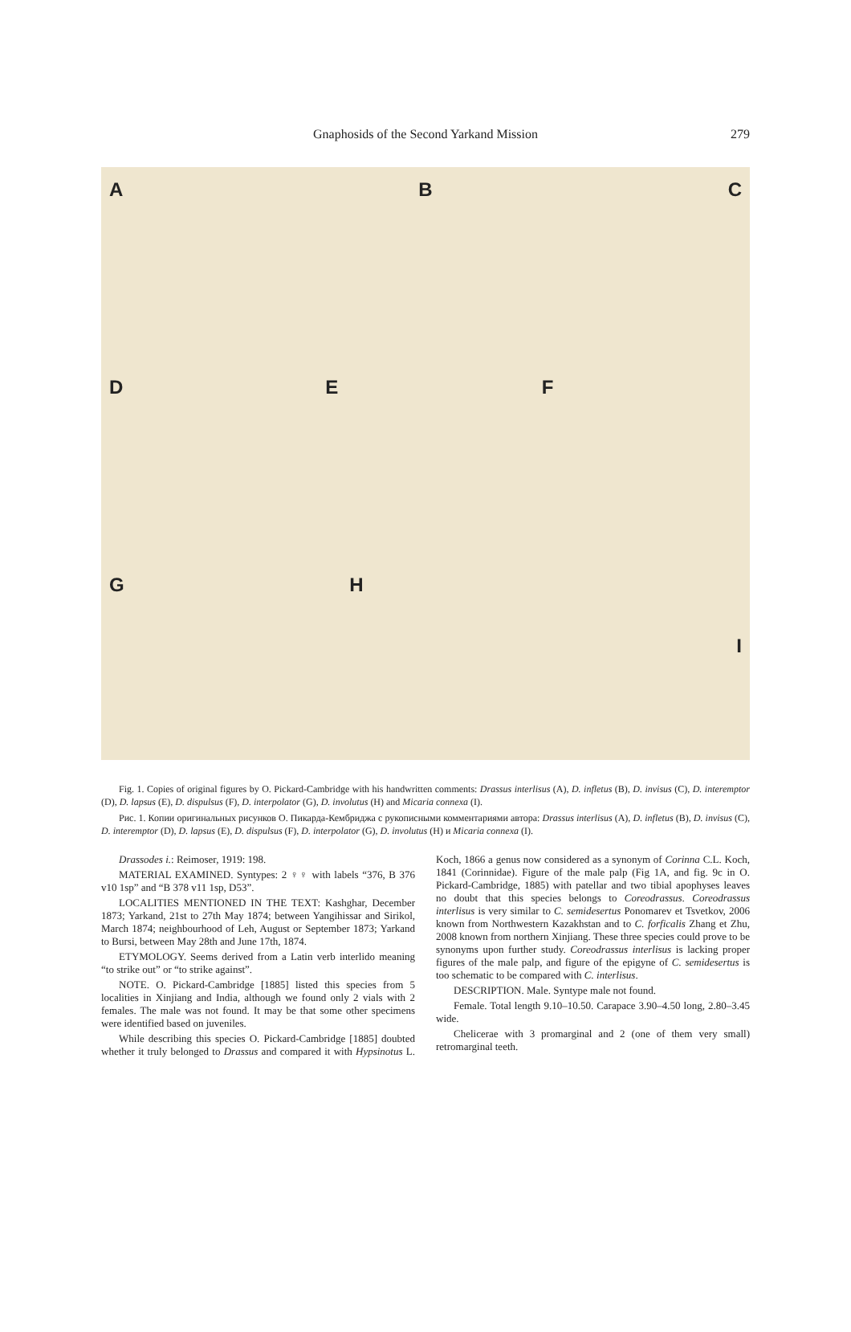Gnaphosids of the Second Yarkand Mission 279
A
B
C
D
E
F
G
H
I
Fig. 1. Copies of original figures by O. Pickard-Cambridge with his handwritten comments: Drassus interlisus (A), D. infletus (B), D. invisus (C), D. interemptor (D), D. lapsus (E), D. dispulsus (F), D. interpolator (G), D. involutus (H) and Micaria connexa (I).
Рис. 1. Копии оригинальных рисунков О. Пикарда-Кембриджа с рукописными комментариями автора: Drassus interlisus (A), D. infletus (B), D. invisus (C), D. interemptor (D), D. lapsus (E), D. dispulsus (F), D. interpolator (G), D. involutus (H) и Micaria connexa (I).
Drassodes i.: Reimoser, 1919: 198.
MATERIAL EXAMINED. Syntypes: 2 ♀♀ with labels “376, B 376 v10 1sp” and “B 378 v11 1sp, D53”.
LOCALITIES MENTIONED IN THE TEXT: Kashghar, December 1873; Yarkand, 21st to 27th May 1874; between Yangihissar and Sirikol, March 1874; neighbourhood of Leh, August or September 1873; Yarkand to Bursi, between May 28th and June 17th, 1874.
ETYMOLOGY. Seems derived from a Latin verb interlido meaning “to strike out” or “to strike against”.
NOTE. O. Pickard-Cambridge [1885] listed this species from 5 localities in Xinjiang and India, although we found only 2 vials with 2 females. The male was not found. It may be that some other specimens were identified based on juveniles.
While describing this species O. Pickard-Cambridge [1885] doubted whether it truly belonged to Drassus and compared it with Hypsinotus L. Koch, 1866 a genus now considered as a synonym of Corinna C.L. Koch, 1841 (Corinnidae). Figure of the male palp (Fig 1A, and fig. 9c in O. Pickard-Cambridge, 1885) with patellar and two tibial apophyses leaves no doubt that this species belongs to Coreodrassus. Coreodrassus interlisus is very similar to C. semidesertus Ponomarev et Tsvetkov, 2006 known from Northwestern Kazakhstan and to C. forficalis Zhang et Zhu, 2008 known from northern Xinjiang. These three species could prove to be synonyms upon further study. Coreodrassus interlisus is lacking proper figures of the male palp, and figure of the epigyne of C. semidesertus is too schematic to be compared with C. interlisus.
DESCRIPTION. Male. Syntype male not found.
Female. Total length 9.10–10.50. Carapace 3.90–4.50 long, 2.80–3.45 wide.
Chelicerae with 3 promarginal and 2 (one of them very small) retromarginal teeth.